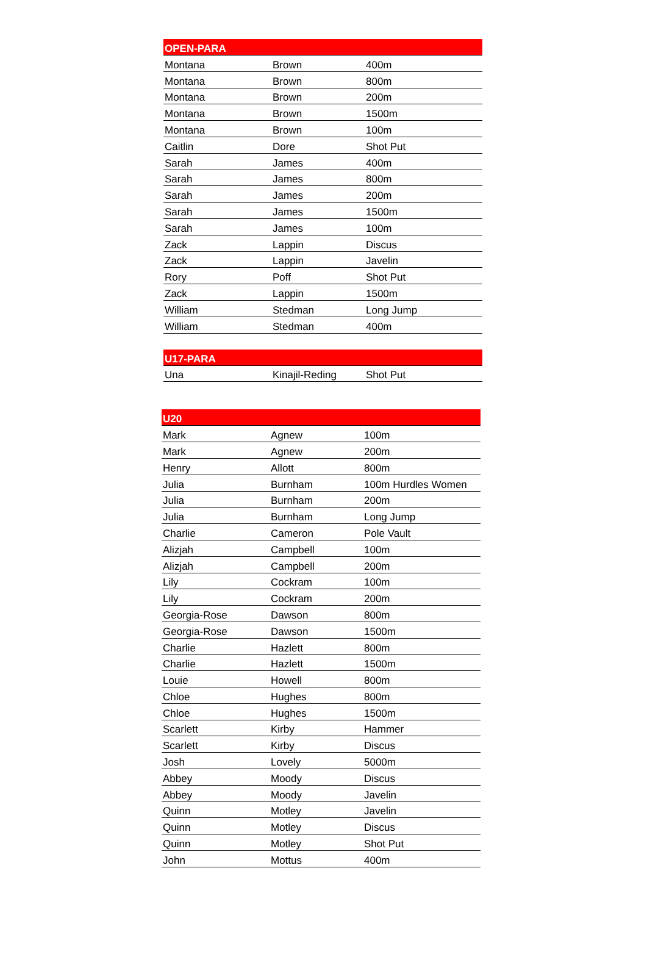| OPEN-PARA | | |
| --- | --- | --- |
| Montana | Brown | 400m |
| Montana | Brown | 800m |
| Montana | Brown | 200m |
| Montana | Brown | 1500m |
| Montana | Brown | 100m |
| Caitlin | Dore | Shot Put |
| Sarah | James | 400m |
| Sarah | James | 800m |
| Sarah | James | 200m |
| Sarah | James | 1500m |
| Sarah | James | 100m |
| Zack | Lappin | Discus |
| Zack | Lappin | Javelin |
| Rory | Poff | Shot Put |
| Zack | Lappin | 1500m |
| William | Stedman | Long Jump |
| William | Stedman | 400m |
| U17-PARA | | |
| --- | --- | --- |
| Una | Kinajil-Reding | Shot Put |
| U20 | | |
| --- | --- | --- |
| Mark | Agnew | 100m |
| Mark | Agnew | 200m |
| Henry | Allott | 800m |
| Julia | Burnham | 100m Hurdles Women |
| Julia | Burnham | 200m |
| Julia | Burnham | Long Jump |
| Charlie | Cameron | Pole Vault |
| Alizjah | Campbell | 100m |
| Alizjah | Campbell | 200m |
| Lily | Cockram | 100m |
| Lily | Cockram | 200m |
| Georgia-Rose | Dawson | 800m |
| Georgia-Rose | Dawson | 1500m |
| Charlie | Hazlett | 800m |
| Charlie | Hazlett | 1500m |
| Louie | Howell | 800m |
| Chloe | Hughes | 800m |
| Chloe | Hughes | 1500m |
| Scarlett | Kirby | Hammer |
| Scarlett | Kirby | Discus |
| Josh | Lovely | 5000m |
| Abbey | Moody | Discus |
| Abbey | Moody | Javelin |
| Quinn | Motley | Javelin |
| Quinn | Motley | Discus |
| Quinn | Motley | Shot Put |
| John | Mottus | 400m |